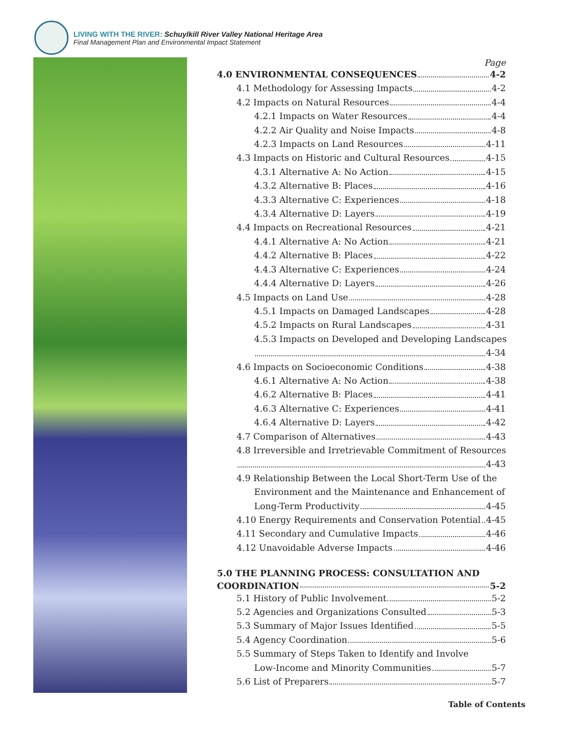LIVING WITH THE RIVER: Schuylkill River Valley National Heritage Area
Final Management Plan and Environmental Impact Statement
Page
4.0 ENVIRONMENTAL CONSEQUENCES 4-2
4.1 Methodology for Assessing Impacts 4-2
4.2 Impacts on Natural Resources 4-4
4.2.1 Impacts on Water Resources 4-4
4.2.2 Air Quality and Noise Impacts 4-8
4.2.3 Impacts on Land Resources 4-11
4.3 Impacts on Historic and Cultural Resources 4-15
4.3.1 Alternative A: No Action 4-15
4.3.2 Alternative B: Places 4-16
4.3.3 Alternative C: Experiences 4-18
4.3.4 Alternative D: Layers 4-19
4.4 Impacts on Recreational Resources 4-21
4.4.1 Alternative A: No Action 4-21
4.4.2 Alternative B: Places 4-22
4.4.3 Alternative C: Experiences 4-24
4.4.4 Alternative D: Layers 4-26
4.5 Impacts on Land Use 4-28
4.5.1 Impacts on Damaged Landscapes 4-28
4.5.2 Impacts on Rural Landscapes 4-31
4.5.3 Impacts on Developed and Developing Landscapes
4-34
4.6 Impacts on Socioeconomic Conditions 4-38
4.6.1 Alternative A: No Action 4-38
4.6.2 Alternative B: Places 4-41
4.6.3 Alternative C: Experiences 4-41
4.6.4 Alternative D: Layers 4-42
4.7 Comparison of Alternatives 4-43
4.8 Irreversible and Irretrievable Commitment of Resources
4-43
4.9 Relationship Between the Local Short-Term Use of the
Environment and the Maintenance and Enhancement of
Long-Term Productivity 4-45
4.10 Energy Requirements and Conservation Potential 4-45
4.11 Secondary and Cumulative Impacts 4-46
4.12 Unavoidable Adverse Impacts 4-46
5.0 THE PLANNING PROCESS: CONSULTATION AND
COORDINATION 5-2
5.1 History of Public Involvement 5-2
5.2 Agencies and Organizations Consulted 5-3
5.3 Summary of Major Issues Identified 5-5
5.4 Agency Coordination 5-6
5.5 Summary of Steps Taken to Identify and Involve
Low-Income and Minority Communities 5-7
5.6 List of Preparers 5-7
Table of Contents